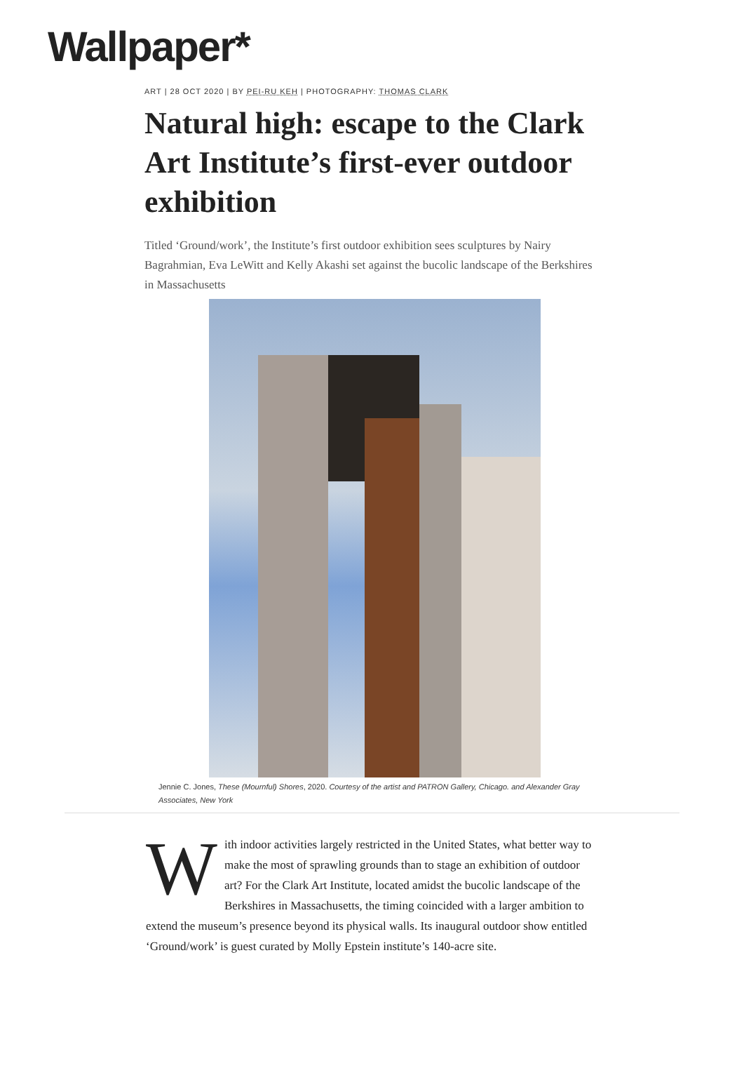Wallpaper*
ART | 28 OCT 2020 | BY PEI-RU KEH | PHOTOGRAPHY: THOMAS CLARK
Natural high: escape to the Clark Art Institute’s first-ever outdoor exhibition
Titled ‘Ground/work’, the Institute’s first outdoor exhibition sees sculptures by Nairy Bagrahmian, Eva LeWitt and Kelly Akashi set against the bucolic landscape of the Berkshires in Massachusetts
Jennie C. Jones, These (Mournful) Shores, 2020. Courtesy of the artist and PATRON Gallery, Chicago. and Alexander Gray Associates, New York
With indoor activities largely restricted in the United States, what better way to make the most of sprawling grounds than to stage an exhibition of outdoor art? For the Clark Art Institute, located amidst the bucolic landscape of the Berkshires in Massachusetts, the timing coincided with a larger ambition to extend the museum’s presence beyond its physical walls. Its inaugural outdoor show entitled ‘Ground/work’ is guest curated by Molly Epstein institute’s 140-acre site.